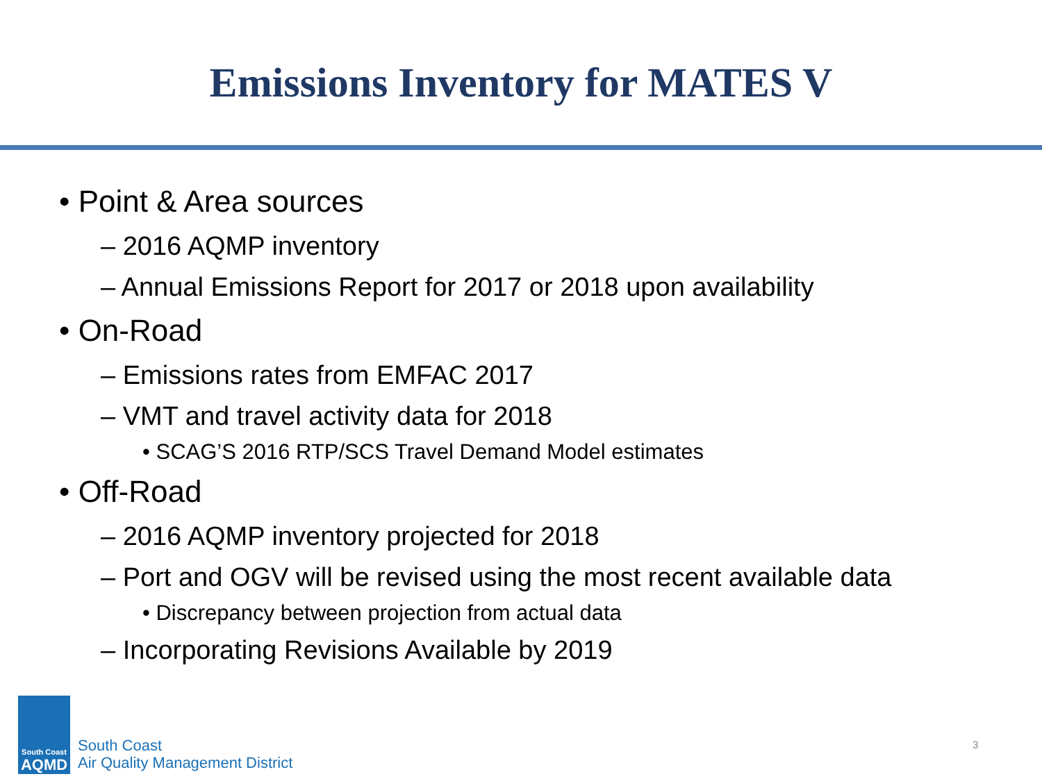Emissions Inventory for MATES V
• Point & Area sources
– 2016 AQMP inventory
– Annual Emissions Report for 2017 or 2018 upon availability
• On-Road
– Emissions rates from EMFAC 2017
– VMT and travel activity data for 2018
• SCAG’S 2016 RTP/SCS Travel Demand Model estimates
• Off-Road
– 2016 AQMP inventory projected for 2018
– Port and OGV will be revised using the most recent available data
• Discrepancy between projection from actual data
– Incorporating Revisions Available by 2019
South Coast
AQMD
South Coast
Air Quality Management District
3